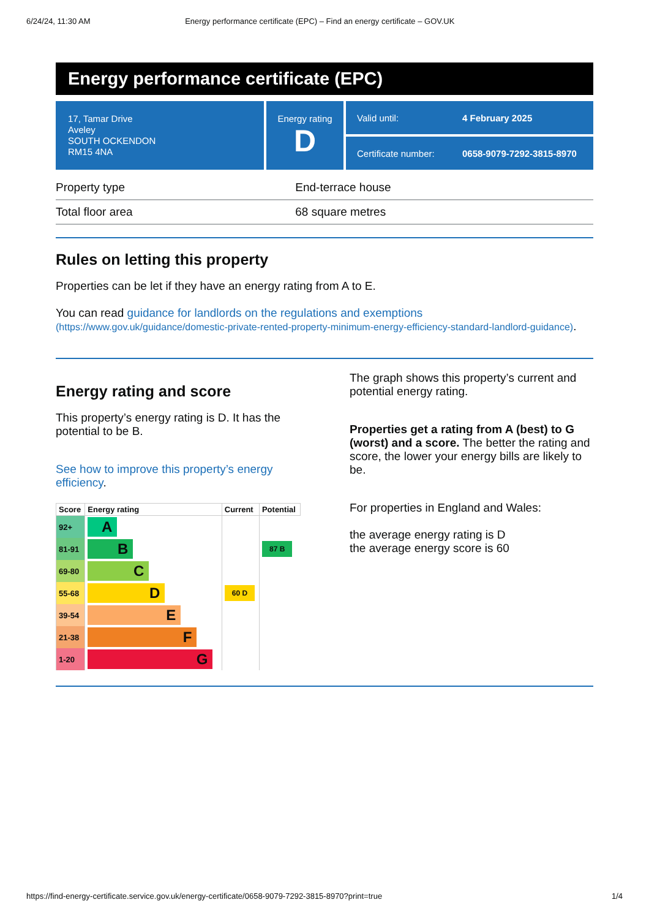6/24/24, 11:30 AM Energy performance certificate (EPC) – Find an energy certificate – GOV.UK
Energy performance certificate (EPC)
17, Tamar Drive
Aveley
SOUTH OCKENDON
RM15 4NA
Energy rating
D
Valid until: 4 February 2025
Certificate number: 0658-9079-7292-3815-8970
| Property type | End-terrace house |
| Total floor area | 68 square metres |
Rules on letting this property
Properties can be let if they have an energy rating from A to E.
You can read guidance for landlords on the regulations and exemptions (https://www.gov.uk/guidance/domestic-private-rented-property-minimum-energy-efficiency-standard-landlord-guidance).
Energy rating and score
This property’s energy rating is D. It has the potential to be B.
See how to improve this property’s energy efficiency.
| Score | Energy rating | Current | Potential |
| --- | --- | --- | --- |
| 92+ | A | | |
| 81-91 | B | | 87 B |
| 69-80 | C | | |
| 55-68 | D | 60 D | |
| 39-54 | E | | |
| 21-38 | F | | |
| 1-20 | G | | |
The graph shows this property’s current and potential energy rating.
Properties get a rating from A (best) to G (worst) and a score. The better the rating and score, the lower your energy bills are likely to be.
For properties in England and Wales:
the average energy rating is D
the average energy score is 60
https://find-energy-certificate.service.gov.uk/energy-certificate/0658-9079-7292-3815-8970?print=true 1/4